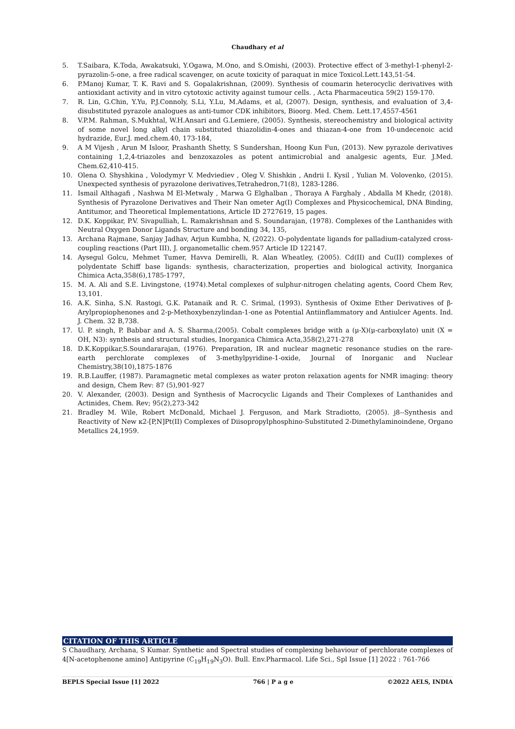Chaudhary et al
5. T.Saibara, K.Toda, Awakatsuki, Y.Ogawa, M.Ono, and S.Omishi, (2003). Protective effect of 3-methyl-1-phenyl-2-pyrazolin-5-one, a free radical scavenger, on acute toxicity of paraquat in mice Toxicol.Lett.143,51-54.
6. P.Manoj Kumar, T. K. Ravi and S. Gopalakrishnan, (2009). Synthesis of coumarin heterocyclic derivatives with antioxidant activity and in vitro cytotoxic activity against tumour cells. , Acta Pharmaceutica 59(2) 159-170.
7. R. Lin, G.Chin, Y.Yu, P.J.Connoly, S.Li, Y.Lu, M.Adams, et al, (2007). Design, synthesis, and evaluation of 3,4-disubstituted pyrazole analogues as anti-tumor CDK inhibitors, Bioorg. Med. Chem. Lett.17,4557-4561
8. V.P.M. Rahman, S.Mukhtal, W.H.Ansari and G.Lemiere, (2005). Synthesis, stereochemistry and biological activity of some novel long alkyl chain substituted thiazolidin-4-ones and thiazan-4-one from 10-undecenoic acid hydrazide, Eur.J. med.chem.40, 173-184,
9. A M Vijesh , Arun M Isloor, Prashanth Shetty, S Sundershan, Hoong Kun Fun, (2013). New pyrazole derivatives containing 1,2,4-triazoles and benzoxazoles as potent antimicrobial and analgesic agents, Eur. J.Med. Chem.62,410-415.
10. Olena O. Shyshkina , Volodymyr V. Medviediev , Oleg V. Shishkin , Andrii I. Kysil , Yulian M. Volovenko, (2015). Unexpected synthesis of pyrazolone derivatives,Tetrahedron,71(8), 1283-1286.
11. Ismail Althagafi , Nashwa M El-Metwaly , Marwa G Elghalban , Thoraya A Farghaly , Abdalla M Khedr, (2018). Synthesis of Pyrazolone Derivatives and Their Nan ometer Ag(I) Complexes and Physicochemical, DNA Binding, Antitumor, and Theoretical Implementations, Article ID 2727619, 15 pages.
12. D.K. Koppikar, P.V. Sivapulliah, L. Ramakrishnan and S. Soundarajan, (1978). Complexes of the Lanthanides with Neutral Oxygen Donor Ligands Structure and bonding 34, 135,
13. Archana Rajmane, Sanjay Jadhav, Arjun Kumbha, N, (2022). O-polydentate ligands for palladium-catalyzed cross-coupling reactions (Part III), J. organometallic chem.957 Article ID 122147.
14. Aysegul Golcu, Mehmet Tumer, Havva Demirelli, R. Alan Wheatley, (2005). Cd(II) and Cu(II) complexes of polydentate Schiff base ligands: synthesis, characterization, properties and biological activity, Inorganica Chimica Acta,358(6),1785-1797,
15. M. A. Ali and S.E. Livingstone, (1974).Metal complexes of sulphur-nitrogen chelating agents, Coord Chem Rev, 13,101.
16. A.K. Sinha, S.N. Rastogi, G.K. Patanaik and R. C. Srimal, (1993). Synthesis of Oxime Ether Derivatives of β-Arylpropiophenones and 2-p-Methoxybenzylindan-1-one as Potential Antiinflammatory and Antiulcer Agents. Ind. J. Chem. 32 B,738.
17. U. P. singh, P. Babbar and A. S. Sharma,(2005). Cobalt complexes bridge with a (μ-X)(μ-carboxylato) unit (X = OH, N3): synthesis and structural studies, Inorganica Chimica Acta,358(2),271-278
18. D.K.Koppikar,S.Soundararajan, (1976). Preparation, IR and nuclear magnetic resonance studies on the rare-earth perchlorate complexes of 3-methylpyridine-1-oxide, Journal of Inorganic and Nuclear Chemistry,38(10),1875-1876
19. R.B.Lauffer, (1987). Paramagnetic metal complexes as water proton relaxation agents for NMR imaging: theory and design, Chem Rev: 87 (5),901-927
20. V. Alexander, (2003). Design and Synthesis of Macrocyclic Ligands and Their Complexes of Lanthanides and Actinides, Chem. Rev; 95(2),273-342
21. Bradley M. Wile, Robert McDonald, Michael J. Ferguson, and Mark Stradiotto, (2005). j8--Synthesis and Reactivity of New κ2-[P,N]Pt(II) Complexes of Diisopropylphosphino-Substituted 2-Dimethylaminoindene, Organo Metallics 24,1959.
CITATION OF THIS ARTICLE
S Chaudhary, Archana, S Kumar. Synthetic and Spectral studies of complexing behaviour of perchlorate complexes of 4[N-acetophenone amino] Antipyrine (C<sub>19</sub>H<sub>19</sub>N<sub>3</sub>O). Bull. Env.Pharmacol. Life Sci., Spl Issue [1] 2022 : 761-766
BEPLS Special Issue [1] 2022 766 | P a g e ©2022 AELS, INDIA